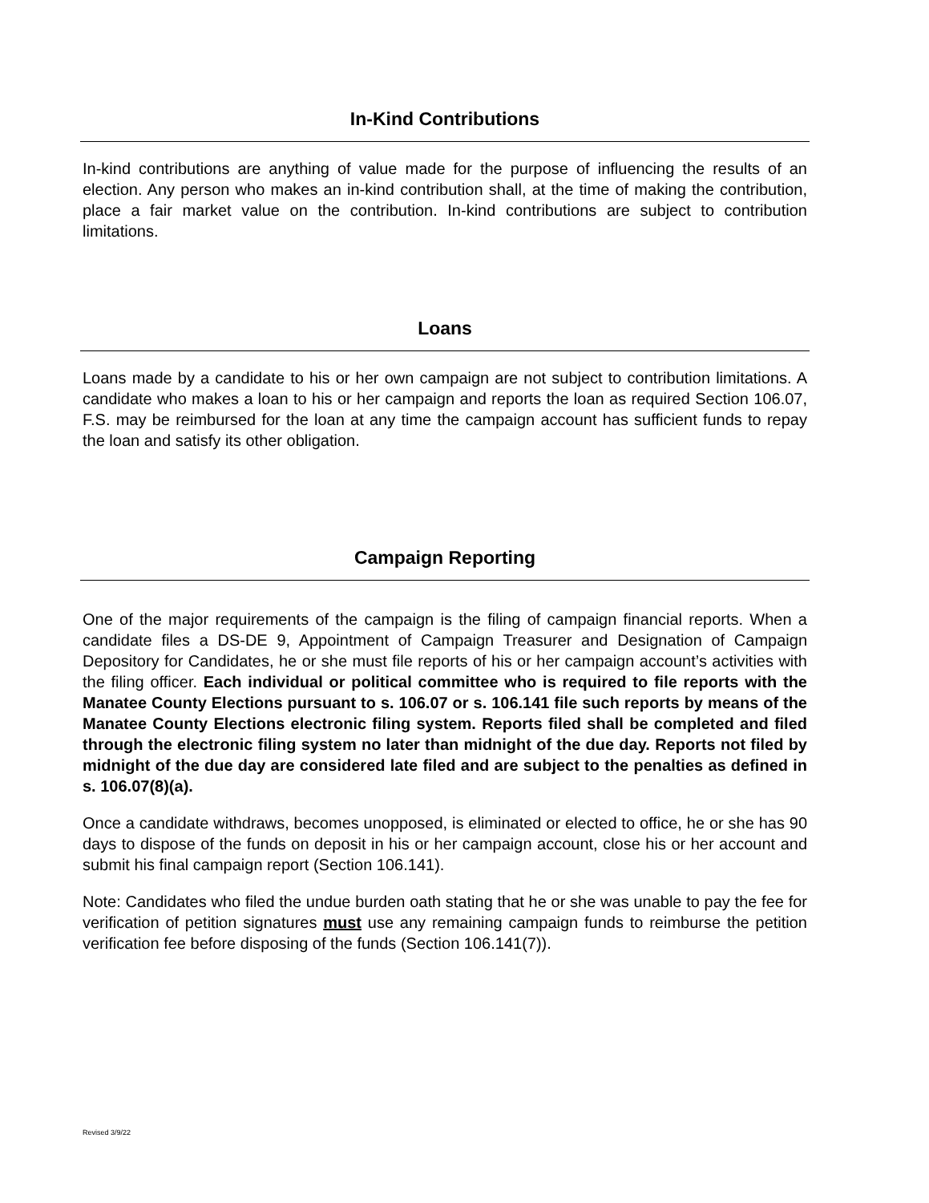In-Kind Contributions
In-kind contributions are anything of value made for the purpose of influencing the results of an election. Any person who makes an in-kind contribution shall, at the time of making the contribution, place a fair market value on the contribution. In-kind contributions are subject to contribution limitations.
Loans
Loans made by a candidate to his or her own campaign are not subject to contribution limitations. A candidate who makes a loan to his or her campaign and reports the loan as required Section 106.07, F.S. may be reimbursed for the loan at any time the campaign account has sufficient funds to repay the loan and satisfy its other obligation.
Campaign Reporting
One of the major requirements of the campaign is the filing of campaign financial reports. When a candidate files a DS-DE 9, Appointment of Campaign Treasurer and Designation of Campaign Depository for Candidates, he or she must file reports of his or her campaign account’s activities with the filing officer. Each individual or political committee who is required to file reports with the Manatee County Elections pursuant to s. 106.07 or s. 106.141 file such reports by means of the Manatee County Elections electronic filing system. Reports filed shall be completed and filed through the electronic filing system no later than midnight of the due day. Reports not filed by midnight of the due day are considered late filed and are subject to the penalties as defined in s. 106.07(8)(a).
Once a candidate withdraws, becomes unopposed, is eliminated or elected to office, he or she has 90 days to dispose of the funds on deposit in his or her campaign account, close his or her account and submit his final campaign report (Section 106.141).
Note: Candidates who filed the undue burden oath stating that he or she was unable to pay the fee for verification of petition signatures must use any remaining campaign funds to reimburse the petition verification fee before disposing of the funds (Section 106.141(7)).
Revised 3/9/22